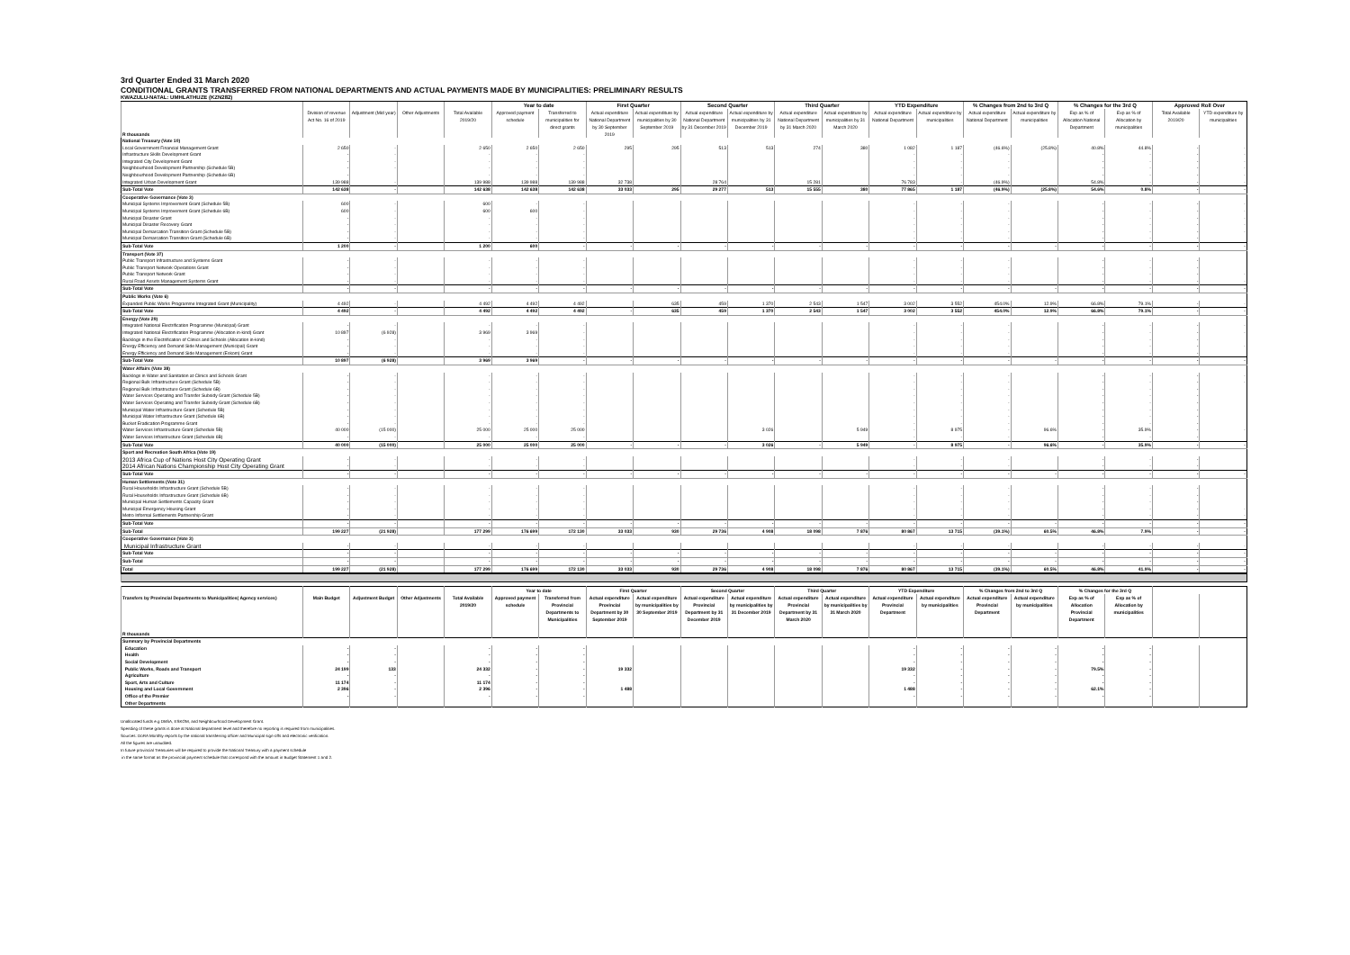3rd Quarter Ended 31 March 2020
CONDITIONAL GRANTS TRANSFERRED FROM NATIONAL DEPARTMENTS AND ACTUAL PAYMENTS MADE BY MUNICIPALITIES: PRELIMINARY RESULTS
KWAZULU-NATAL: UMHLATHUZE (KZN282)
| | | | | | Year to date | | First Quarter | | Second Quarter | | Third Quarter | | YTD Expenditure | | % Changes from 2nd to 3rd Q | | % Changes for the 3rd Q | | Approved Roll Over | |
| --- | --- | --- | --- | --- | --- | --- | --- | --- | --- | --- | --- | --- | --- | --- | --- | --- | --- | --- | --- | --- |
| R thousands | Division of revenue Act No. 16 of 2019 | Adjustment (Mid year) | Other Adjustments | Total Available 2019/20 | Approved payment schedule | Transferred to municipalities for direct grants | Actual expenditure National Department by 30 September 2019 | Actual expenditure by municipalities by 30 September 2019 | Actual expenditure National Department by 31 December 2019 | Actual expenditure by municipalities by 31 December 2019 | Actual expenditure National Department by 31 March 2020 | Actual expenditure by municipalities by 31 March 2020 | Actual expenditure National Department | Actual expenditure by municipalities | Actual expenditure National Department | Actual expenditure by municipalities | Exp as % of Allocation National Department | Exp as % of Allocation by municipalities | Total Available 2019/20 | YTD expenditure by municipalities |
| National Treasury (Vote 10) | | | | | | | | | | | | | | | | | | | | |
| Local Government Financial Management Grant | 2 650 | - | | 2 650 | 2 650 | 2 650 | 295 | 295 | 513 | 513 | 274 | 380 | 1 082 | 1 187 | (46.6%) | (25.8%) | 40.8% | 44.8% | - | - |
| Infrastructure Skills Development Grant | - | - | | - | - | - | | | | | | | - | - | - | | - | - | - | - |
| Integrated City Development Grant | - | - | | - | - | - | | | | | | | - | - | - | | - | - | - | - |
| Neighbourhood Development Partnership (Schedule 5B) | - | - | | - | - | - | | | | | | | - | - | - | | - | - | - | - |
| Neighbourhood Development Partnership (Schedule 6B) | - | | | - | - | - | | | | | | | - | - | - | | - | - | - | - |
| Integrated Urban Development Grant | 139 988 | - | | 139 988 | 139 988 | 139 988 | 32 738 | | 28 764 | | 15 281 | | 76 783 | - | (46.9%) | | 54.8% | - | - | - |
| Sub-Total Vote | 142 638 | - | | 142 638 | 142 638 | 142 638 | 33 033 | 295 | 29 277 | 513 | 15 555 | 380 | 77 865 | 1 187 | (46.9%) | (25.8%) | 54.6% | 0.8% | - | - |
| Cooperative Governance (Vote 3) | | | | | | | | | | | | | | | | | | | | |
| Municipal Systems Improvement Grant (Schedule 5B) | 600 | - | | 600 | - | - | | | | | | | - | - | - | | - | - | - | - |
| Municipal Systems Improvement Grant (Schedule 6B) | 600 | - | | 600 | 600 | - | | | | | | | - | - | - | | - | - | - | - |
| Municipal Disaster Grant | - | - | | - | - | - | | | | | | | - | - | - | | - | - | - | - |
| Municipal Disaster Recovery Grant | - | - | | - | - | - | | | | | | | - | - | - | | - | - | - | - |
| Municipal Demarcation Transition Grant (Schedule 5B) | - | - | | - | - | - | | | | | | | - | - | - | | - | - | - | - |
| Municipal Demarcation Transition Grant (Schedule 6B) | - | - | | - | - | - | | | | | | | - | - | - | | - | - | - | |
| Sub-Total Vote | 1 200 | - | | 1 200 | 600 | - | - | - | - | - | - | - | - | - | - | - | - | - | - | - |
| Transport (Vote 37) | | | | | | | | | | | | | | | | | | | | |
| Public Transport Infrastructure and Systems Grant | - | - | | - | - | - | | | | | | | - | - | - | | - | - | - | |
| Public Transport Network Operations Grant | - | - | | - | - | - | | | | | | | - | - | - | | - | - | - | |
| Public Transport Network Grant | - | - | | - | - | - | | | | | | | - | - | - | | - | - | - | - |
| Rural Road Assets Management Systems Grant | - | - | | - | - | - | | | | | | | - | - | - | | - | - | - | - |
| Sub-Total Vote | - | - | | - | - | - | - | - | - | - | - | - | - | - | - | - | - | - | - | - |
| Public Works (Vote 6) | | | | | | | | | | | | | | | | | | | | |
| Expanded Public Works Programme Integrated Grant (Municipality) | 4 492 | - | | 4 492 | 4 492 | 4 492 | | 635 | 459 | 1 370 | 2 543 | 1 547 | 3 002 | 3 552 | 454.0% | 12.9% | 66.8% | 79.1% | - | - |
| Sub-Total Vote | 4 492 | - | | 4 492 | 4 492 | 4 492 | - | 635 | 459 | 1 370 | 2 543 | 1 547 | 3 002 | 3 552 | 454.0% | 12.9% | 66.8% | 79.1% | - | - |
| Energy (Vote 29) | | | | | | | | | | | | | | | | | | | | |
| Integrated National Electrification Programme (Municipal) Grant | - | - | | - | - | - | | | | | | | - | - | - | | - | - | - | - |
| Integrated National Electrification Programme (Allocation in-kind) Grant | 10 897 | (6 928) | | 3 969 | 3 969 | - | | | | | | | - | - | - | | - | - | - | - |
| Backlogs in the Electrification of Clinics and Schools (Allocation in-kind) | - | - | | - | - | - | | | | | | | - | - | - | | - | - | - | |
| Energy Efficiency and Demand Side Management (Municipal) Grant | - | - | | - | - | - | | | | | | | - | - | - | | - | - | - | - |
| Energy Efficiency and Demand Side Management (Eskom) Grant | - | - | | - | - | - | | | | | | | - | - | - | | - | - | - | |
| Sub-Total Vote | 10 897 | (6 928) | | 3 969 | 3 969 | - | - | - | - | - | - | - | - | - | - | - | - | - | - | - |
| Water Affairs (Vote 38) | | | | | | | | | | | | | | | | | | | | |
| Backlogs in Water and Sanitation at Clinics and Schools Grant | - | - | | - | - | - | | | | | | | - | - | - | | - | - | - | - |
| Regional Bulk Infrastructure Grant (Schedule 5B) | - | - | | - | - | - | | | | | | | - | - | - | | - | - | - | - |
| Regional Bulk Infrastructure Grant (Schedule 6B) | - | - | | - | - | - | | | | | | | - | - | - | | - | - | - | |
| Water Services Operating and Transfer Subsidy Grant (Schedule 5B) | - | - | | - | - | - | | | | | | | - | - | - | | - | - | - | |
| Water Services Operating and Transfer Subsidy Grant (Schedule 6B) | - | - | | - | - | - | | | | | | | - | - | - | | - | - | - | |
| Municipal Water Infrastructure Grant (Schedule 5B) | - | - | | - | - | - | | | | | | | - | - | - | | - | - | - | |
| Municipal Water Infrastructure Grant (Schedule 6B) | - | - | | - | - | - | | | | | | | - | - | - | | - | - | - | |
| Bucket Eradication Programme Grant | - | - | | - | - | - | | | | | | | - | - | - | | - | - | - | |
| Water Services Infrastructure Grant (Schedule 5B) | 40 000 | (15 000) | | 25 000 | 25 000 | 25 000 | | | | 3 026 | | 5 949 | - | 8 975 | - | 96.6% | - | 35.9% | - | - |
| Water Services Infrastructure Grant (Schedule 6B) | - | - | | - | - | - | | | | | | | - | - | - | | - | - | - | |
| Sub-Total Vote | 40 000 | (15 000) | | 25 000 | 25 000 | 25 000 | - | - | - | 3 026 | - | 5 949 | - | 8 975 | - | 96.6% | - | 35.9% | - | - |
| Sport and Recreation South Africa (Vote 19) | | | | | | | | | | | | | | | | | | | | |
| 2013 Africa Cup of Nations Host City Operating Grant | - | - | | - | - | - | | | | | | | - | - | - | | - | - | - | |
| 2014 African Nations Championship Host City Operating Grant | - | - | | - | - | - | | | | | | | - | - | - | | - | - | - | |
| Sub-Total Vote | - | - | | - | - | - | - | - | - | - | - | - | - | - | - | - | - | - | - | - |
| Human Settlements (Vote 31) | | | | | | | | | | | | | | | | | | | | |
| Rural Households Infrastructure Grant (Schedule 5B) | - | - | | - | - | - | | | | | | | - | - | - | | - | - | - | |
| Rural Households Infrastructure Grant (Schedule 6B) | - | - | | - | - | - | | | | | | | - | - | - | | - | - | - | |
| Municipal Human Settlements Capacity Grant | - | - | | - | - | - | | | | | | | - | - | - | | - | - | - | |
| Municipal Emergency Housing Grant | - | - | | - | - | - | | | | | | | - | - | - | | - | - | - | - |
| Metro Informal Settlements Partnership Grant | - | - | | - | - | - | | | | | | | - | - | - | | - | - | - | - |
| Sub-Total Vote | - | - | | - | - | - | - | - | - | - | - | - | - | - | - | - | - | - | - | - |
| Sub-Total | 199 227 | (21 928) | | 177 299 | 176 699 | 172 130 | 33 033 | 930 | 29 736 | 4 908 | 18 098 | 7 876 | 80 867 | 13 715 | (39.1%) | 60.5% | 46.8% | 7.9% | - | - |
| Cooperative Governance (Vote 3) | | | | | | | | | | | | | | | | | | | | |
| Municipal Infrastructure Grant | - | - | | - | - | - | | | | | | | - | - | - | | - | - | - | - |
| Sub-Total Vote | - | - | | - | - | - | - | - | - | - | - | - | - | - | - | - | - | - | - | - |
| Sub-Total | - | - | | - | - | - | - | - | - | - | - | - | - | - | - | - | - | - | - | - |
| Total | 199 227 | (21 928) | | 177 299 | 176 699 | 172 130 | 33 033 | 930 | 29 736 | 4 908 | 18 098 | 7 876 | 80 867 | 13 715 | (39.1%) | 60.5% | 46.8% | 41.9% | - | - |
| | | | | | Year to date | | First Quarter | | Second Quarter | | Third Quarter | | YTD Expenditure | | % Changes from 2nd to 3rd Q | | % Changes for the 3rd Q | | | |
| --- | --- | --- | --- | --- | --- | --- | --- | --- | --- | --- | --- | --- | --- | --- | --- | --- | --- | --- | --- | --- |
| Transfers by Provincial Departments to Municipalities( Agency services) R thousands | Main Budget | Adjustment Budget | Other Adjustments | Total Available 2019/20 | Approved payment schedule | Transferred from Provincial Departments to Municipalities | Actual expenditure Provincial Department by 30 September 2019 | Actual expenditure by municipalities by 30 September 2019 | Actual expenditure Provincial Department by 31 December 2019 | Actual expenditure by municipalities by 31 December 2019 | Actual expenditure Provincial Department by 31 March 2020 | Actual expenditure by municipalities by 31 March 2020 | Actual expenditure Provincial Department | Actual expenditure by municipalities | Actual expenditure Provincial Department | Actual expenditure by municipalities | Exp as % of Allocation Provincial Department | Exp as % of Allocation by municipalities | | |
| Summary by Provincial Departments | | | | | | | | | | | | | | | | | | | | |
| Education | - | - | | - | - | - | | | | | | | - | - | - | - | - | - | | |
| Health | - | - | | - | - | - | | | | | | | - | - | - | - | - | - | | |
| Social Development | - | - | | - | - | - | | | | | | | - | - | - | - | - | - | | |
| Public Works, Roads and Transport | 24 199 | 133 | | 24 332 | - | - | 19 332 | | | | | | 19 332 | - | - | - | 79.5% | - | | |
| Agriculture | - | - | | - | - | - | | | | | | | - | - | - | - | - | - | | |
| Sport, Arts and Culture | 11 174 | - | | 11 174 | - | - | | | | | | | - | - | - | - | - | - | | |
| Housing and Local Government | 2 396 | - | | 2 396 | - | - | 1 488 | | | | | | 1 488 | - | - | - | 62.1% | - | | |
| Office of the Premier | - | - | | - | - | - | | | | | | | - | - | - | - | - | - | | |
| Other Departments | | | | | | | | | | | | | | | | | | | | |
Unallocated funds e.g DBSA, ESKOM, and Neighbourhood Development Grant.
Spending of these grants is done at National department level and therefore no reporting is required from municipalities.
Sources: DoRA Monthly reports by the national transferring officer and Municipal sign-offs and electronic verification.
All the figures are unaudited.
In future provincial Treasuries will be required to provide the National Treasury with a payment schedule
in the same format as the provincial payment schedule that correspond with the amount in Budget Statement 1 and 2.